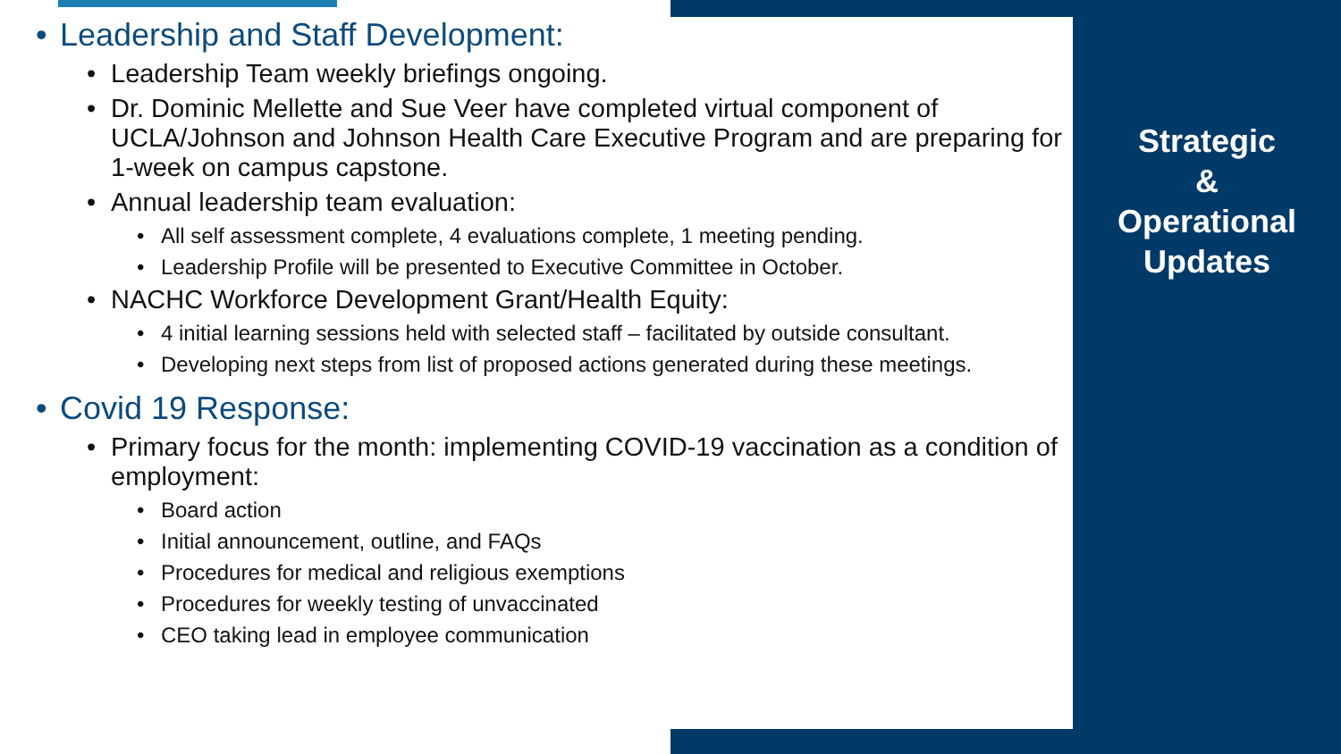Strategic
&
Operational
Updates
• Leadership and Staff Development:
• Leadership Team weekly briefings ongoing.
• Dr. Dominic Mellette and Sue Veer have completed virtual component of UCLA/Johnson and Johnson Health Care Executive Program and are preparing for 1-week on campus capstone.
• Annual leadership team evaluation:
• All self assessment complete, 4 evaluations complete, 1 meeting pending.
• Leadership Profile will be presented to Executive Committee in October.
• NACHC Workforce Development Grant/Health Equity:
• 4 initial learning sessions held with selected staff – facilitated by outside consultant.
• Developing next steps from list of proposed actions generated during these meetings.
• Covid 19 Response:
• Primary focus for the month: implementing COVID-19 vaccination as a condition of employment:
• Board action
• Initial announcement, outline, and FAQs
• Procedures for medical and religious exemptions
• Procedures for weekly testing of unvaccinated
• CEO taking lead in employee communication